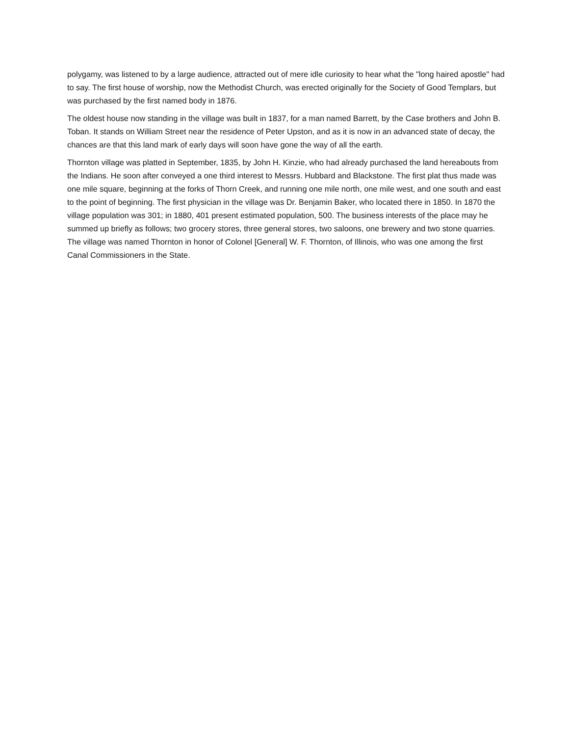polygamy, was listened to by a large audience, attracted out of mere idle curiosity to hear what the "long haired apostle" had to say. The first house of worship, now the Methodist Church, was erected originally for the Society of Good Templars, but was purchased by the first named body in 1876.
The oldest house now standing in the village was built in 1837, for a man named Barrett, by the Case brothers and John B. Toban. It stands on William Street near the residence of Peter Upston, and as it is now in an advanced state of decay, the chances are that this land mark of early days will soon have gone the way of all the earth.
Thornton village was platted in September, 1835, by John H. Kinzie, who had already purchased the land hereabouts from the Indians. He soon after conveyed a one third interest to Messrs. Hubbard and Blackstone. The first plat thus made was one mile square, beginning at the forks of Thorn Creek, and running one mile north, one mile west, and one south and east to the point of beginning. The first physician in the village was Dr. Benjamin Baker, who located there in 1850. In 1870 the village population was 301; in 1880, 401 present estimated population, 500. The business interests of the place may he summed up briefly as follows; two grocery stores, three general stores, two saloons, one brewery and two stone quarries. The village was named Thornton in honor of Colonel [General] W. F. Thornton, of Illinois, who was one among the first Canal Commissioners in the State.